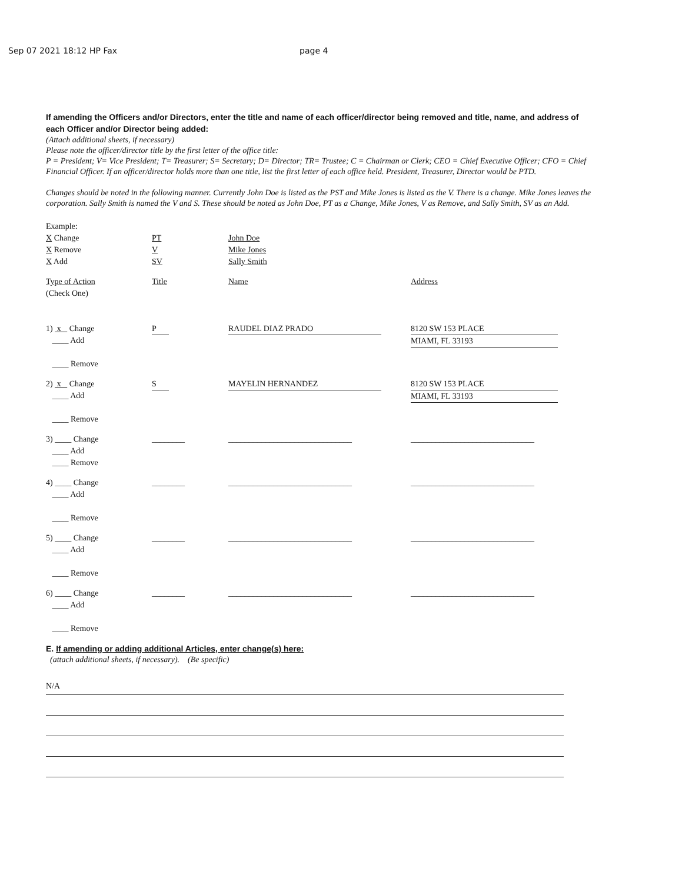Sep 07 2021 18:12 HP Fax page 4
If amending the Officers and/or Directors, enter the title and name of each officer/director being removed and title, name, and address of each Officer and/or Director being added:
(Attach additional sheets, if necessary)
Please note the officer/director title by the first letter of the office title:
P = President; V= Vice President; T= Treasurer; S= Secretary; D= Director; TR= Trustee; C = Chairman or Clerk; CEO = Chief Executive Officer; CFO = Chief Financial Officer. If an officer/director holds more than one title, list the first letter of each office held. President, Treasurer, Director would be PTD.
Changes should be noted in the following manner. Currently John Doe is listed as the PST and Mike Jones is listed as the V. There is a change. Mike Jones leaves the corporation. Sally Smith is named the V and S. These should be noted as John Doe, PT as a Change, Mike Jones, V as Remove, and Sally Smith, SV as an Add.
Example:
X Change
X Remove
X Add PT
V
SV John Doe
Mike Jones
Sally Smith
Type of Action
(Check One) Title Name Address
1) x Change
____ Add
____ Remove P RAUDEL DIAZ PRADO 8120 SW 153 PLACE
MIAMI, FL 33193
2) x Change
____ Add
____ Remove S MAYELIN HERNANDEZ 8120 SW 153 PLACE
MIAMI, FL 33193
3) ____ Change
____ Add
____ Remove ________ ______________________________ ______________________________
4) ____ Change
____ Add
____ Remove ________ ______________________________ ______________________________
5) ____ Change
____ Add
____ Remove ________ ______________________________ ______________________________
6) ____ Change
____ Add
____ Remove ________ ______________________________ ______________________________
E. If amending or adding additional Articles, enter change(s) here:
(attach additional sheets, if necessary). (Be specific)
N/A